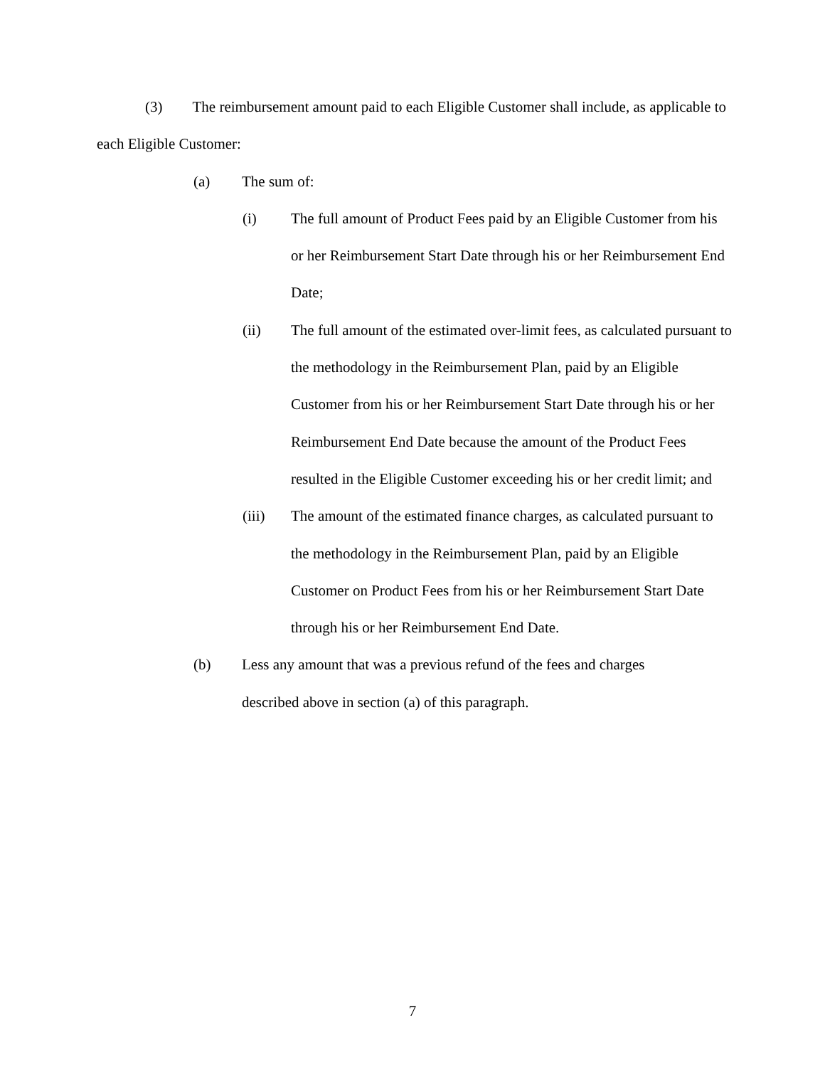(3) The reimbursement amount paid to each Eligible Customer shall include, as applicable to each Eligible Customer:
(a) The sum of:
(i) The full amount of Product Fees paid by an Eligible Customer from his or her Reimbursement Start Date through his or her Reimbursement End Date;
(ii) The full amount of the estimated over-limit fees, as calculated pursuant to the methodology in the Reimbursement Plan, paid by an Eligible Customer from his or her Reimbursement Start Date through his or her Reimbursement End Date because the amount of the Product Fees resulted in the Eligible Customer exceeding his or her credit limit; and
(iii) The amount of the estimated finance charges, as calculated pursuant to the methodology in the Reimbursement Plan, paid by an Eligible Customer on Product Fees from his or her Reimbursement Start Date through his or her Reimbursement End Date.
(b) Less any amount that was a previous refund of the fees and charges described above in section (a) of this paragraph.
7